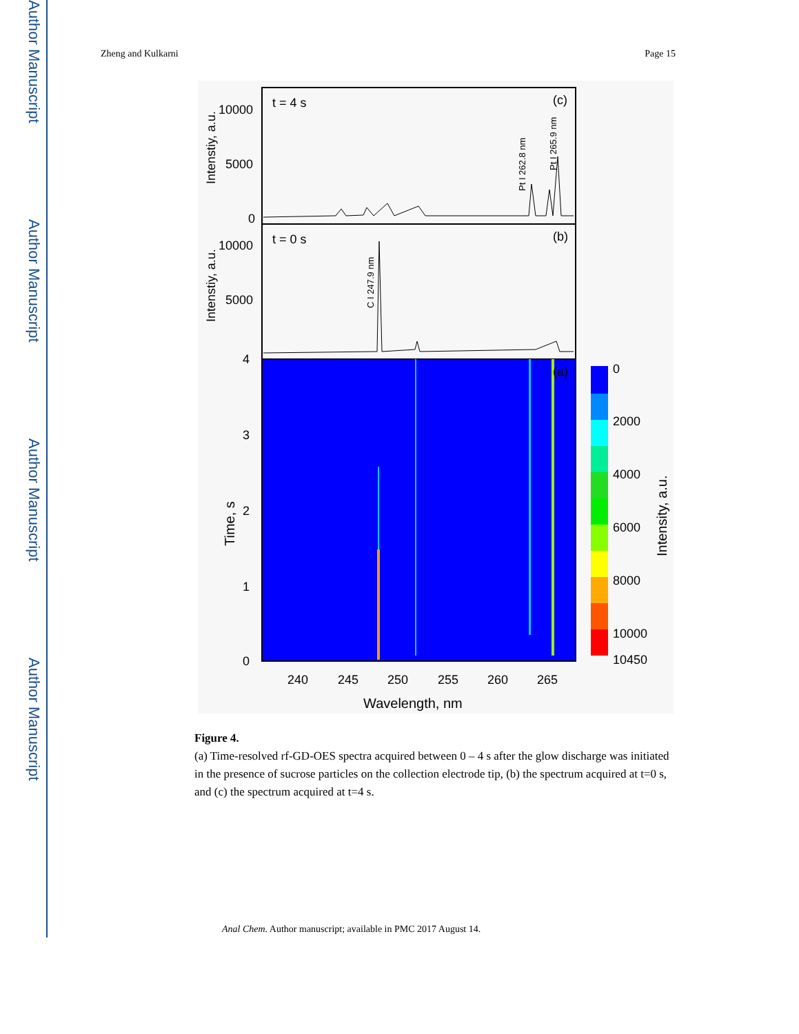Author Manuscript
Author Manuscript
Author Manuscript
Author Manuscript
Zheng and Kulkarni Page 15
t = 4 s
(c)
10000
5000
0
Pt I 262.8 nm
Pt I 265.9 nm
t = 0 s
(b)
10000
5000
C I 247.9 nm
Intenstiy, a.u.
Intenstiy, a.u.
(a)
4
3
2
1
0
Time, s
240
245
250
255
260
265
Wavelength, nm
0
2000
4000
6000
8000
10000
10450
Intensity, a.u.
Figure 4.
(a) Time-resolved rf-GD-OES spectra acquired between 0 – 4 s after the glow discharge was initiated in the presence of sucrose particles on the collection electrode tip, (b) the spectrum acquired at t=0 s, and (c) the spectrum acquired at t=4 s.
Anal Chem. Author manuscript; available in PMC 2017 August 14.